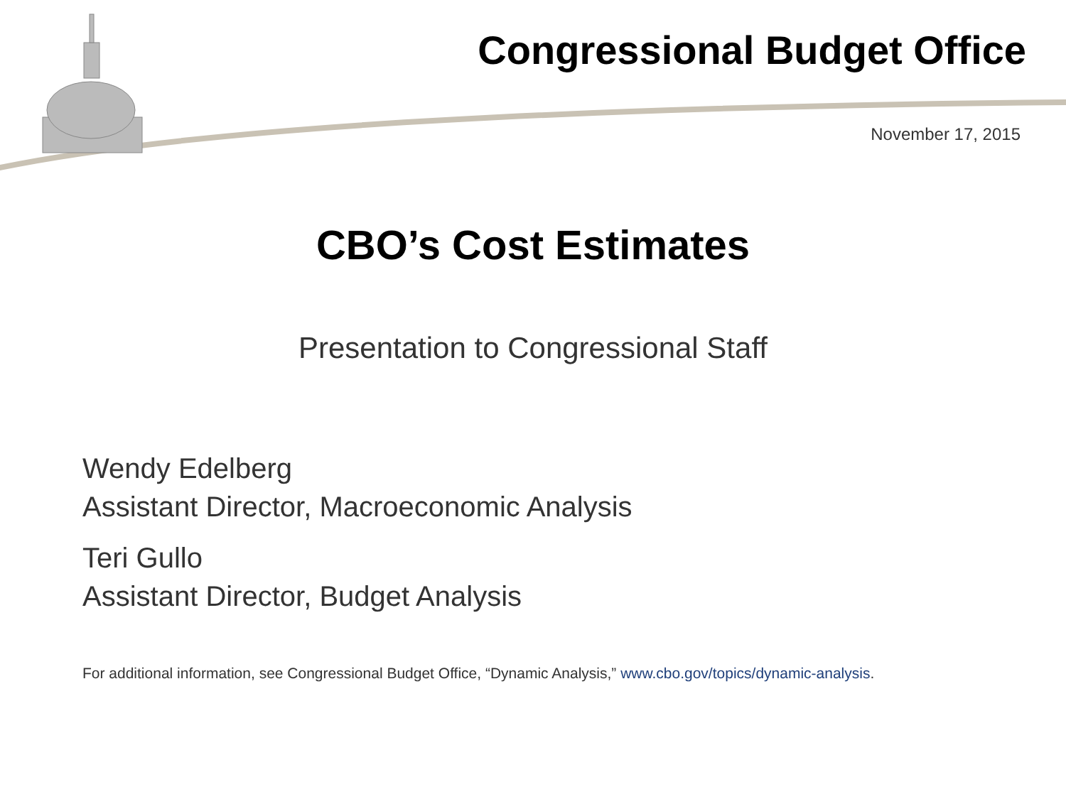Congressional Budget Office
November 17, 2015
CBO’s Cost Estimates
Presentation to Congressional Staff
Wendy Edelberg
Assistant Director, Macroeconomic Analysis
Teri Gullo
Assistant Director, Budget Analysis
For additional information, see Congressional Budget Office, “Dynamic Analysis,” www.cbo.gov/topics/dynamic-analysis.